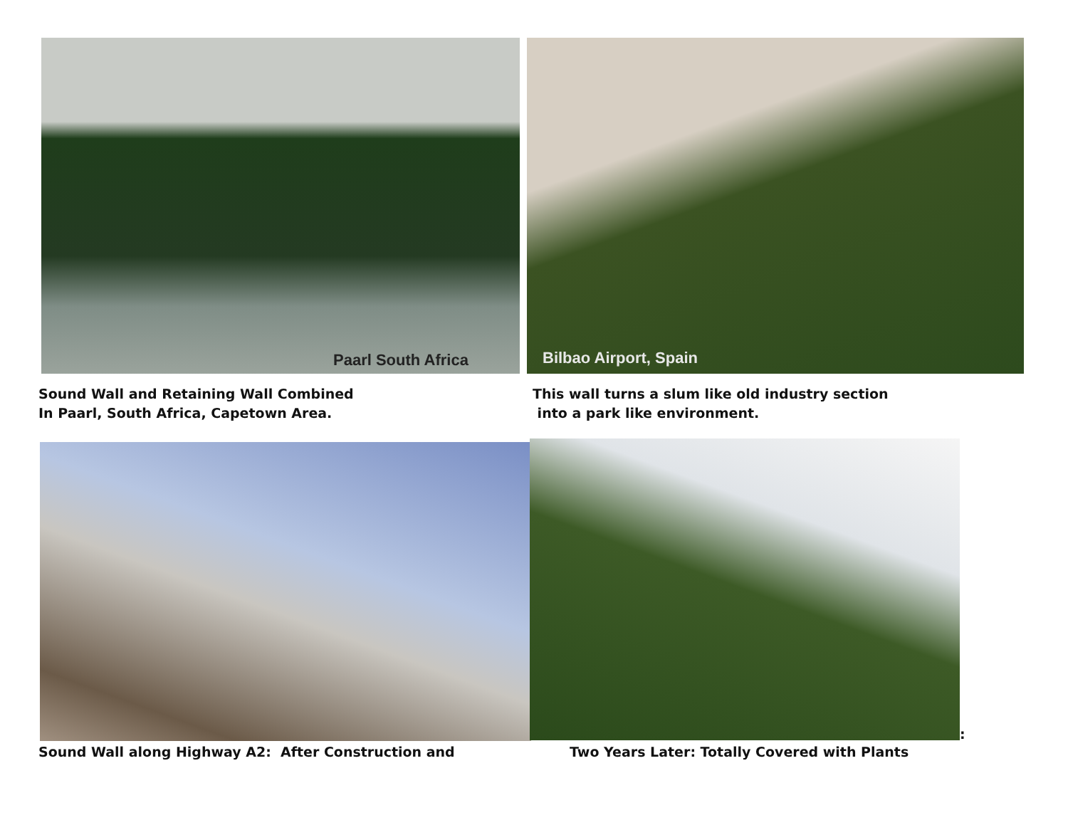Paarl South Africa Bilbao Airport, Spain
Sound Wall and Retaining Wall Combined
In Paarl, South Africa, Capetown Area.
This wall turns a slum like old industry section
into a park like environment.
:
Sound Wall along Highway A2: After Construction and
Two Years Later: Totally Covered with Plants